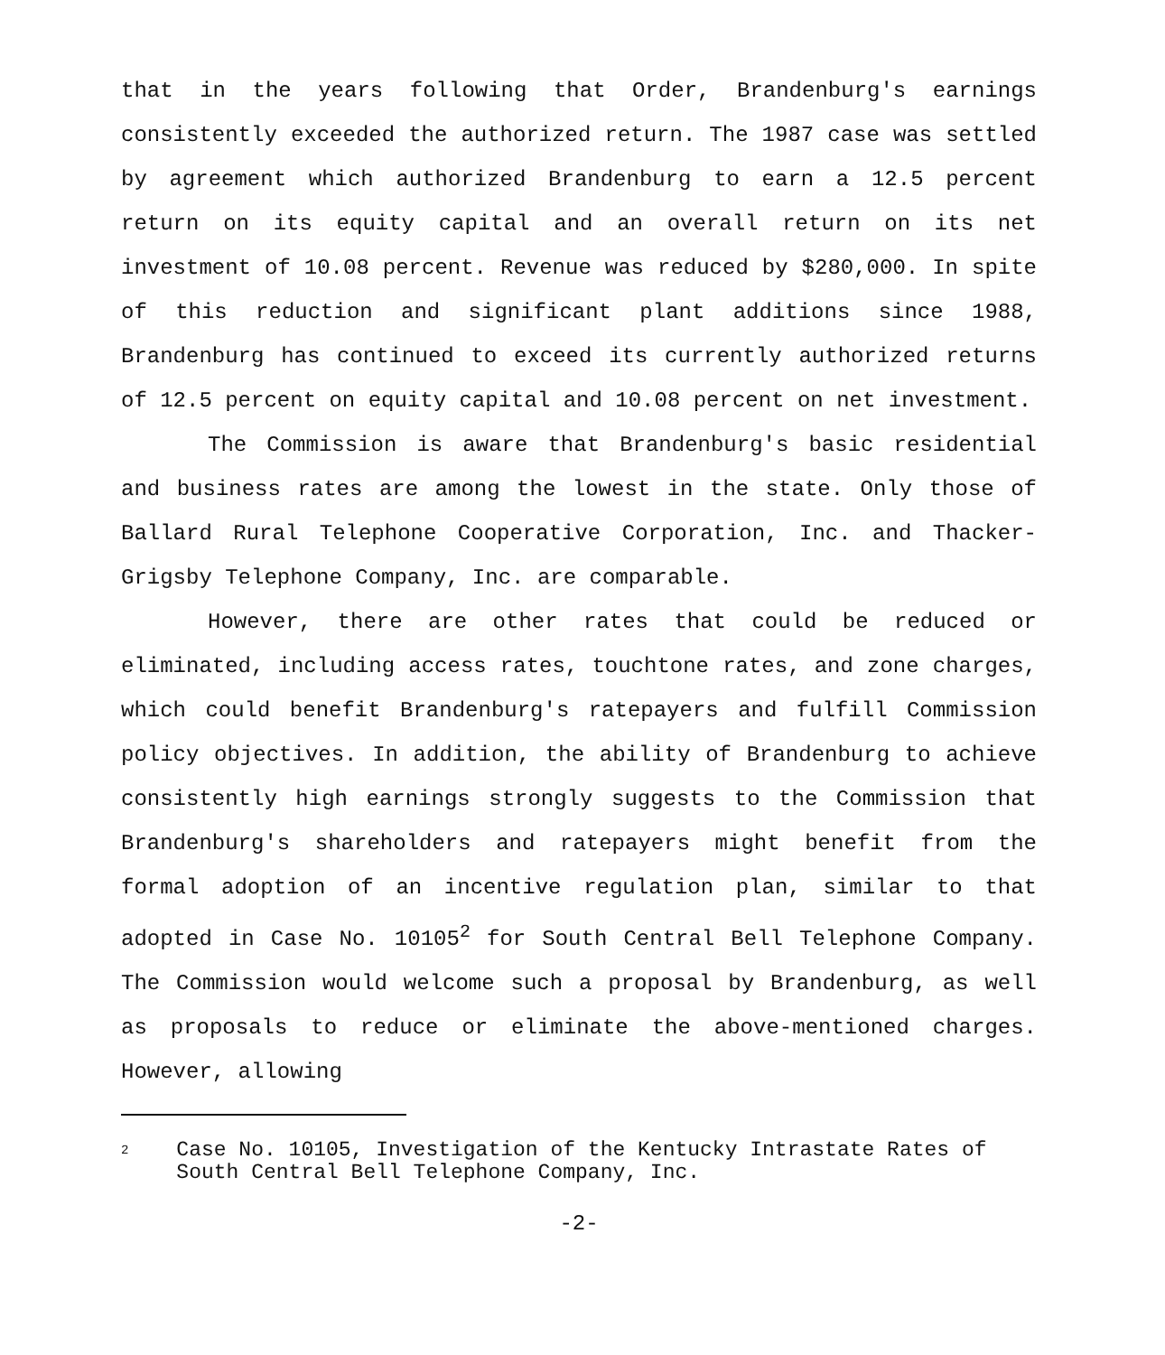that in the years following that Order, Brandenburg's earnings consistently exceeded the authorized return. The 1987 case was settled by agreement which authorized Brandenburg to earn a 12.5 percent return on its equity capital and an overall return on its net investment of 10.08 percent. Revenue was reduced by $280,000. In spite of this reduction and significant plant additions since 1988, Brandenburg has continued to exceed its currently authorized returns of 12.5 percent on equity capital and 10.08 percent on net investment.
The Commission is aware that Brandenburg's basic residential and business rates are among the lowest in the state. Only those of Ballard Rural Telephone Cooperative Corporation, Inc. and Thacker-Grigsby Telephone Company, Inc. are comparable.
However, there are other rates that could be reduced or eliminated, including access rates, touchtone rates, and zone charges, which could benefit Brandenburg's ratepayers and fulfill Commission policy objectives. In addition, the ability of Brandenburg to achieve consistently high earnings strongly suggests to the Commission that Brandenburg's shareholders and ratepayers might benefit from the formal adoption of an incentive regulation plan, similar to that adopted in Case No. 10105<sup>2</sup> for South Central Bell Telephone Company. The Commission would welcome such a proposal by Brandenburg, as well as proposals to reduce or eliminate the above-mentioned charges. However, allowing
2 Case No. 10105, Investigation of the Kentucky Intrastate Rates of South Central Bell Telephone Company, Inc.
-2-